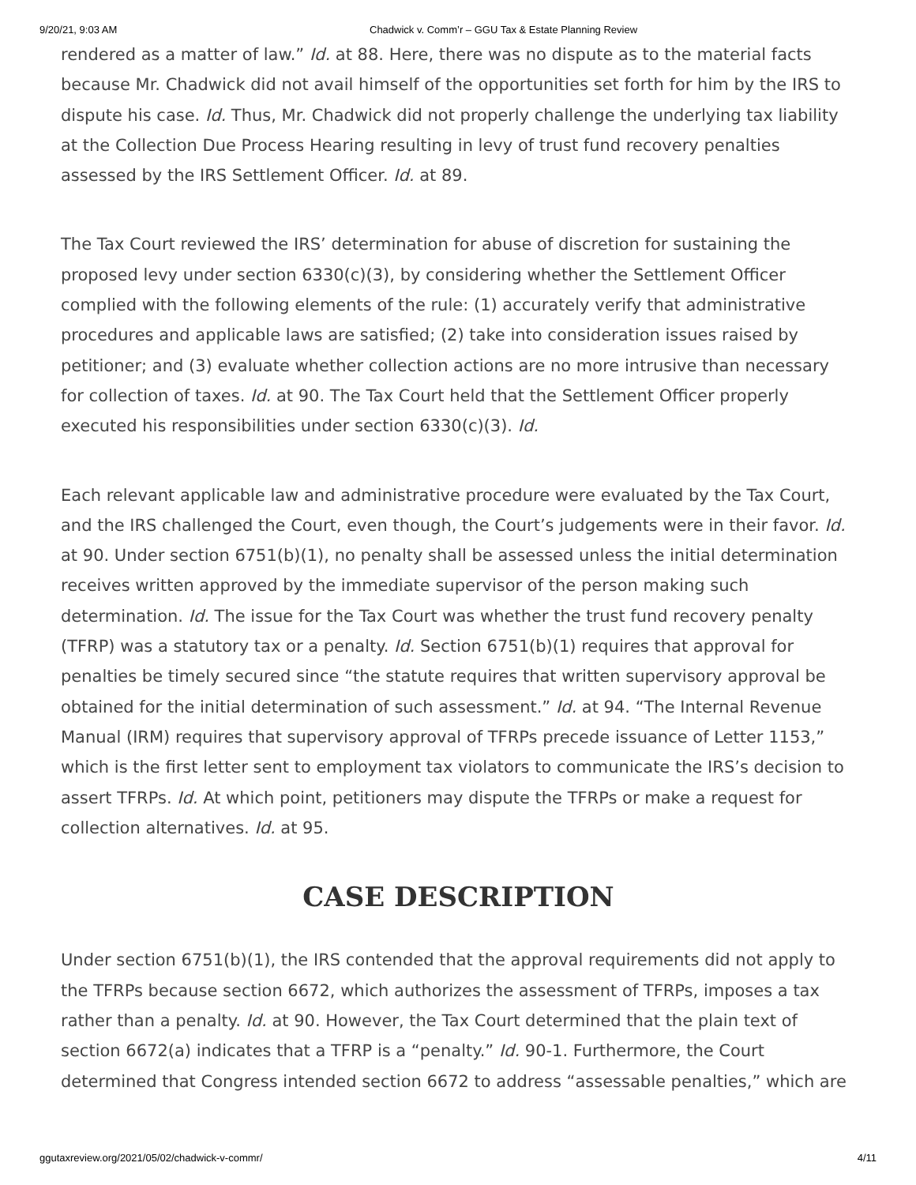9/20/21, 9:03 AM Chadwick v. Comm’r – GGU Tax & Estate Planning Review
rendered as a matter of law.” Id. at 88. Here, there was no dispute as to the material facts because Mr. Chadwick did not avail himself of the opportunities set forth for him by the IRS to dispute his case. Id. Thus, Mr. Chadwick did not properly challenge the underlying tax liability at the Collection Due Process Hearing resulting in levy of trust fund recovery penalties assessed by the IRS Settlement Officer. Id. at 89.
The Tax Court reviewed the IRS’ determination for abuse of discretion for sustaining the proposed levy under section 6330(c)(3), by considering whether the Settlement Officer complied with the following elements of the rule: (1) accurately verify that administrative procedures and applicable laws are satisfied; (2) take into consideration issues raised by petitioner; and (3) evaluate whether collection actions are no more intrusive than necessary for collection of taxes. Id. at 90. The Tax Court held that the Settlement Officer properly executed his responsibilities under section 6330(c)(3). Id.
Each relevant applicable law and administrative procedure were evaluated by the Tax Court, and the IRS challenged the Court, even though, the Court’s judgements were in their favor. Id. at 90. Under section 6751(b)(1), no penalty shall be assessed unless the initial determination receives written approved by the immediate supervisor of the person making such determination. Id. The issue for the Tax Court was whether the trust fund recovery penalty (TFRP) was a statutory tax or a penalty. Id. Section 6751(b)(1) requires that approval for penalties be timely secured since “the statute requires that written supervisory approval be obtained for the initial determination of such assessment.” Id. at 94. “The Internal Revenue Manual (IRM) requires that supervisory approval of TFRPs precede issuance of Letter 1153,” which is the first letter sent to employment tax violators to communicate the IRS’s decision to assert TFRPs. Id. At which point, petitioners may dispute the TFRPs or make a request for collection alternatives. Id. at 95.
CASE DESCRIPTION
Under section 6751(b)(1), the IRS contended that the approval requirements did not apply to the TFRPs because section 6672, which authorizes the assessment of TFRPs, imposes a tax rather than a penalty. Id. at 90. However, the Tax Court determined that the plain text of section 6672(a) indicates that a TFRP is a “penalty.” Id. 90-1. Furthermore, the Court determined that Congress intended section 6672 to address “assessable penalties,” which are
ggutaxreview.org/2021/05/02/chadwick-v-commr/ 4/11